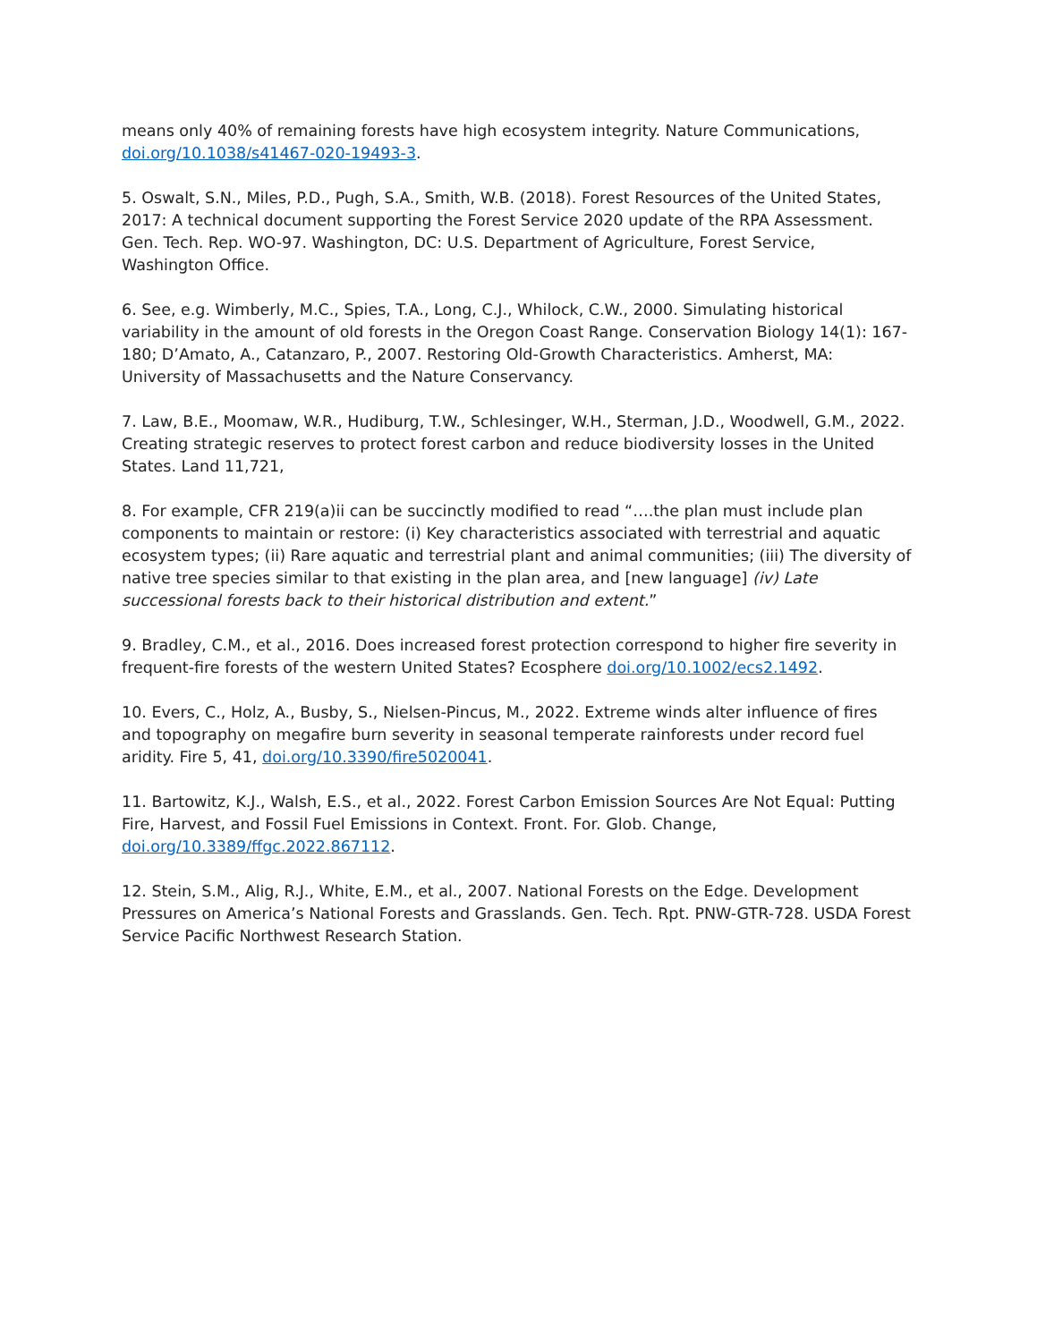means only 40% of remaining forests have high ecosystem integrity. Nature Communications, doi.org/10.1038/s41467-020-19493-3.
5. Oswalt, S.N., Miles, P.D., Pugh, S.A., Smith, W.B. (2018). Forest Resources of the United States, 2017: A technical document supporting the Forest Service 2020 update of the RPA Assessment. Gen. Tech. Rep. WO-97. Washington, DC: U.S. Department of Agriculture, Forest Service, Washington Office.
6. See, e.g. Wimberly, M.C., Spies, T.A., Long, C.J., Whilock, C.W., 2000. Simulating historical variability in the amount of old forests in the Oregon Coast Range. Conservation Biology 14(1): 167-180; D’Amato, A., Catanzaro, P., 2007. Restoring Old-Growth Characteristics. Amherst, MA: University of Massachusetts and the Nature Conservancy.
7. Law, B.E., Moomaw, W.R., Hudiburg, T.W., Schlesinger, W.H., Sterman, J.D., Woodwell, G.M., 2022. Creating strategic reserves to protect forest carbon and reduce biodiversity losses in the United States. Land 11,721,
8. For example, CFR 219(a)ii can be succinctly modified to read “….the plan must include plan components to maintain or restore: (i) Key characteristics associated with terrestrial and aquatic ecosystem types; (ii) Rare aquatic and terrestrial plant and animal communities; (iii) The diversity of native tree species similar to that existing in the plan area, and [new language] (iv) Late successional forests back to their historical distribution and extent.”
9. Bradley, C.M., et al., 2016. Does increased forest protection correspond to higher fire severity in frequent-fire forests of the western United States? Ecosphere doi.org/10.1002/ecs2.1492.
10. Evers, C., Holz, A., Busby, S., Nielsen-Pincus, M., 2022. Extreme winds alter influence of fires and topography on megafire burn severity in seasonal temperate rainforests under record fuel aridity. Fire 5, 41, doi.org/10.3390/fire5020041.
11. Bartowitz, K.J., Walsh, E.S., et al., 2022. Forest Carbon Emission Sources Are Not Equal: Putting Fire, Harvest, and Fossil Fuel Emissions in Context. Front. For. Glob. Change, doi.org/10.3389/ffgc.2022.867112.
12. Stein, S.M., Alig, R.J., White, E.M., et al., 2007. National Forests on the Edge. Development Pressures on America’s National Forests and Grasslands. Gen. Tech. Rpt. PNW-GTR-728. USDA Forest Service Pacific Northwest Research Station.